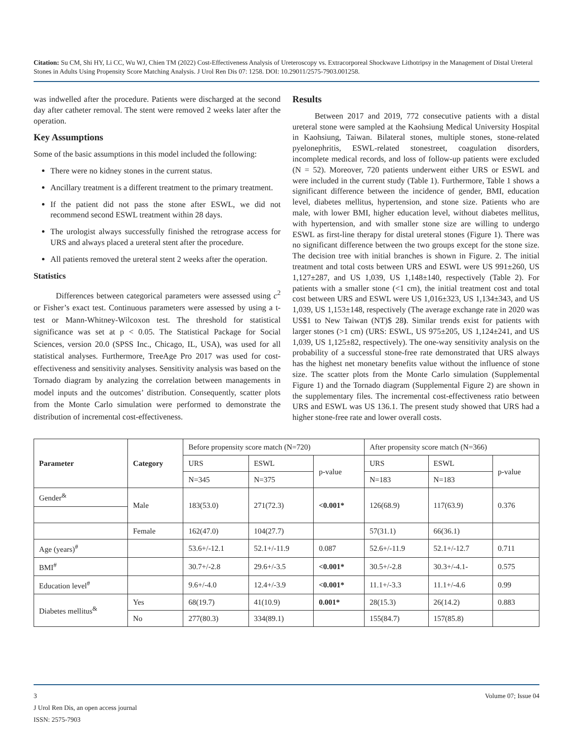Citation: Su CM, Shi HY, Li CC, Wu WJ, Chien TM (2022) Cost-Effectiveness Analysis of Ureteroscopy vs. Extracorporeal Shockwave Lithotripsy in the Management of Distal Ureteral Stones in Adults Using Propensity Score Matching Analysis. J Urol Ren Dis 07: 1258. DOI: 10.29011/2575-7903.001258.
was indwelled after the procedure. Patients were discharged at the second day after catheter removal. The stent were removed 2 weeks later after the operation.
Key Assumptions
Some of the basic assumptions in this model included the following:
There were no kidney stones in the current status.
Ancillary treatment is a different treatment to the primary treatment.
If the patient did not pass the stone after ESWL, we did not recommend second ESWL treatment within 28 days.
The urologist always successfully finished the retrograse access for URS and always placed a ureteral stent after the procedure.
All patients removed the ureteral stent 2 weeks after the operation.
Statistics
Differences between categorical parameters were assessed using c<sup>2</sup> or Fisher’s exact test. Continuous parameters were assessed by using a t-test or Mann-Whitney-Wilcoxon test. The threshold for statistical significance was set at p < 0.05. The Statistical Package for Social Sciences, version 20.0 (SPSS Inc., Chicago, IL, USA), was used for all statistical analyses. Furthermore, TreeAge Pro 2017 was used for cost-effectiveness and sensitivity analyses. Sensitivity analysis was based on the Tornado diagram by analyzing the correlation between managements in model inputs and the outcomes’ distribution. Consequently, scatter plots from the Monte Carlo simulation were performed to demonstrate the distribution of incremental cost-effectiveness.
Results
Between 2017 and 2019, 772 consecutive patients with a distal ureteral stone were sampled at the Kaohsiung Medical University Hospital in Kaohsiung, Taiwan. Bilateral stones, multiple stones, stone-related pyelonephritis, ESWL-related stonestreet, coagulation disorders, incomplete medical records, and loss of follow-up patients were excluded (N = 52). Moreover, 720 patients underwent either URS or ESWL and were included in the current study (Table 1). Furthermore, Table 1 shows a significant difference between the incidence of gender, BMI, education level, diabetes mellitus, hypertension, and stone size. Patients who are male, with lower BMI, higher education level, without diabetes mellitus, with hypertension, and with smaller stone size are willing to undergo ESWL as first-line therapy for distal ureteral stones (Figure 1). There was no significant difference between the two groups except for the stone size. The decision tree with initial branches is shown in Figure. 2. The initial treatment and total costs between URS and ESWL were US 991±260, US 1,127±287, and US 1,039, US 1,148±140, respectively (Table 2). For patients with a smaller stone (<1 cm), the initial treatment cost and total cost between URS and ESWL were US 1,016±323, US 1,134±343, and US 1,039, US 1,153±148, respectively (The average exchange rate in 2020 was US$1 to New Taiwan (NT)$ 28). Similar trends exist for patients with larger stones (>1 cm) (URS: ESWL, US 975±205, US 1,124±241, and US 1,039, US 1,125±82, respectively). The one-way sensitivity analysis on the probability of a successful stone-free rate demonstrated that URS always has the highest net monetary benefits value without the influence of stone size. The scatter plots from the Monte Carlo simulation (Supplemental Figure 1) and the Tornado diagram (Supplemental Figure 2) are shown in the supplementary files. The incremental cost-effectiveness ratio between URS and ESWL was US 136.1. The present study showed that URS had a higher stone-free rate and lower overall costs.
| Parameter | Category | Before propensity score match (N=720) | | | After propensity score match (N=366) | | |
| | | URS | ESWL | p-value | URS | ESWL | p-value |
| | | N=345 | N=375 | | N=183 | N=183 | |
| Gender<sup>&</sup> | Male | 183(53.0) | 271(72.3) | <0.001* | 126(68.9) | 117(63.9) | 0.376 |
| | Female | 162(47.0) | 104(27.7) | | 57(31.1) | 66(36.1) | |
| Age (years)<sup>#</sup> | | 53.6+/-12.1 | 52.1+/-11.9 | 0.087 | 52.6+/-11.9 | 52.1+/-12.7 | 0.711 |
| BMI<sup>#</sup> | | 30.7+/-2.8 | 29.6+/-3.5 | <0.001* | 30.5+/-2.8 | 30.3+/-4.1- | 0.575 |
| Education level<sup>#</sup> | | 9.6+/-4.0 | 12.4+/-3.9 | <0.001* | 11.1+/-3.3 | 11.1+/-4.6 | 0.99 |
| Diabetes mellitus<sup>&</sup> | Yes | 68(19.7) | 41(10.9) | 0.001* | 28(15.3) | 26(14.2) | 0.883 |
| | No | 277(80.3) | 334(89.1) | | 155(84.7) | 157(85.8) | |
Volume 07; Issue 04 3
J Urol Ren Dis, an open access journal
ISSN: 2575-7903